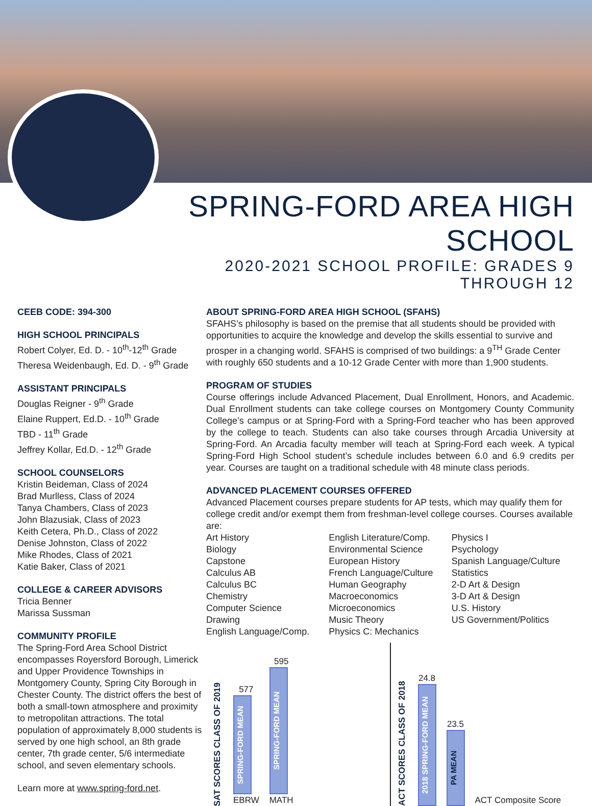SPRING-FORD AREA HIGH SCHOOL
2020-2021 SCHOOL PROFILE: GRADES 9 THROUGH 12
CEEB CODE: 394-300
HIGH SCHOOL PRINCIPALS
Robert Colyer, Ed. D. - 10<sup>th</sup>-12<sup>th</sup> Grade
Theresa Weidenbaugh, Ed. D. - 9<sup>th</sup> Grade
ASSISTANT PRINCIPALS
Douglas Reigner - 9<sup>th</sup> Grade
Elaine Ruppert, Ed.D. - 10<sup>th</sup> Grade
TBD - 11<sup>th</sup> Grade
Jeffrey Kollar, Ed.D. - 12<sup>th</sup> Grade
SCHOOL COUNSELORS
Kristin Beideman, Class of 2024
Brad Murlless, Class of 2024
Tanya Chambers, Class of 2023
John Blazusiak, Class of 2023
Keith Cetera, Ph.D., Class of 2022
Denise Johnston, Class of 2022
Mike Rhodes, Class of 2021
Katie Baker, Class of 2021
COLLEGE & CAREER ADVISORS
Tricia Benner
Marissa Sussman
COMMUNITY PROFILE
The Spring-Ford Area School District encompasses Royersford Borough, Limerick and Upper Providence Townships in Montgomery County, Spring City Borough in Chester County. The district offers the best of both a small-town atmosphere and proximity to metropolitan attractions. The total population of approximately 8,000 students is served by one high school, an 8th grade center, 7th grade center, 5/6 intermediate school, and seven elementary schools.
Learn more at www.spring-ford.net.
ABOUT SPRING-FORD AREA HIGH SCHOOL (SFAHS)
SFAHS’s philosophy is based on the premise that all students should be provided with opportunities to acquire the knowledge and develop the skills essential to survive and prosper in a changing world. SFAHS is comprised of two buildings: a 9<sup>TH</sup> Grade Center with roughly 650 students and a 10-12 Grade Center with more than 1,900 students.
PROGRAM OF STUDIES
Course offerings include Advanced Placement, Dual Enrollment, Honors, and Academic. Dual Enrollment students can take college courses on Montgomery County Community College’s campus or at Spring-Ford with a Spring-Ford teacher who has been approved by the college to teach. Students can also take courses through Arcadia University at Spring-Ford. An Arcadia faculty member will teach at Spring-Ford each week. A typical Spring-Ford High School student’s schedule includes between 6.0 and 6.9 credits per year. Courses are taught on a traditional schedule with 48 minute class periods.
ADVANCED PLACEMENT COURSES OFFERED
Advanced Placement courses prepare students for AP tests, which may qualify them for college credit and/or exempt them from freshman-level college courses. Courses available are:
Art History
Biology
Capstone
Calculus AB
Calculus BC
Chemistry
Computer Science
Drawing
English Language/Comp.
English Literature/Comp.
Environmental Science
European History
French Language/Culture
Human Geography
Macroeconomics
Microeconomics
Music Theory
Physics C: Mechanics
Physics I
Psychology
Spanish Language/Culture
Statistics
2-D Art & Design
3-D Art & Design
U.S. History
US Government/Politics
SAT SCORES CLASS OF 2019
577
SPRING-FORD MEAN
EBRW
595
SPRING-FORD MEAN
MATH
ACT SCORES CLASS OF 2018
24.8
2018 SPRING-FORD MEAN
23.5
PA MEAN
ACT Composite Score